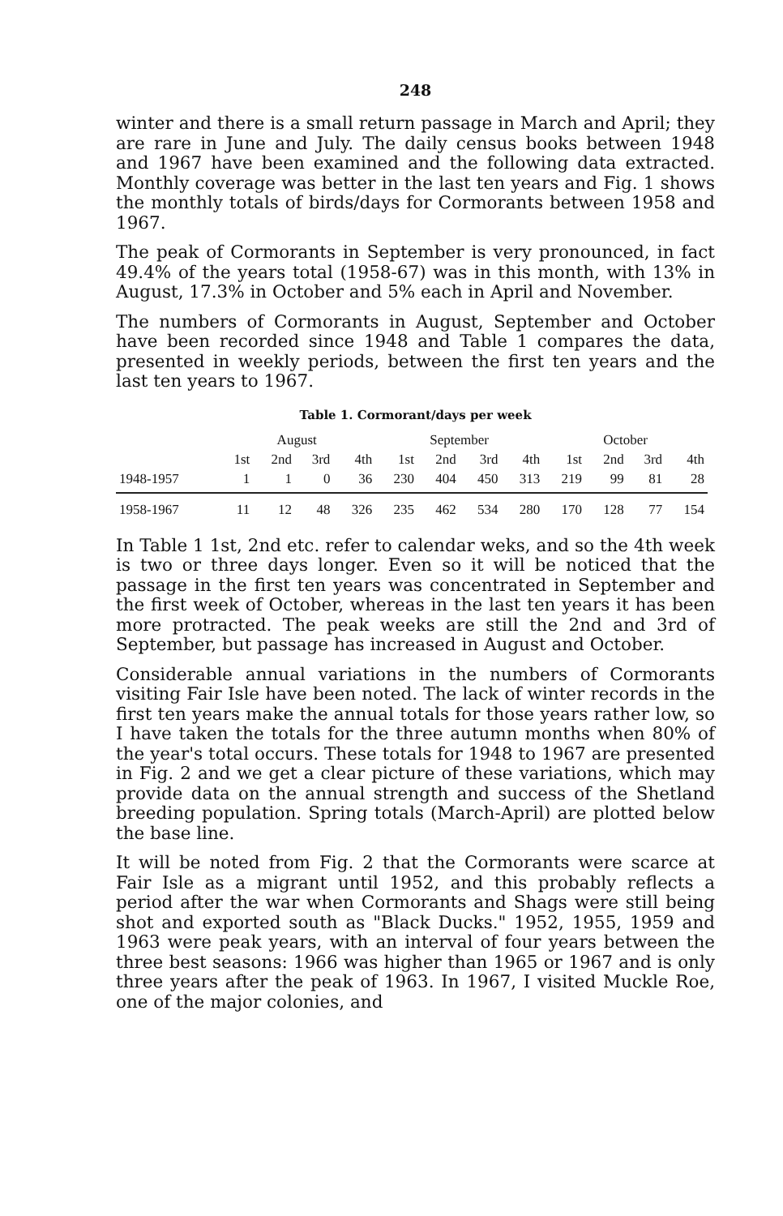248
winter and there is a small return passage in March and April; they are rare in June and July. The daily census books between 1948 and 1967 have been examined and the following data extracted. Monthly coverage was better in the last ten years and Fig. 1 shows the monthly totals of birds/days for Cormorants between 1958 and 1967.
The peak of Cormorants in September is very pronounced, in fact 49.4% of the years total (1958-67) was in this month, with 13% in August, 17.3% in October and 5% each in April and November.
The numbers of Cormorants in August, September and October have been recorded since 1948 and Table 1 compares the data, presented in weekly periods, between the first ten years and the last ten years to 1967.
Table 1. Cormorant/days per week
| | August | | | | September | | | | October | | | |
| --- | --- | --- | --- | --- | --- | --- | --- | --- | --- | --- | --- | --- |
| | 1st | 2nd | 3rd | 4th | 1st | 2nd | 3rd | 4th | 1st | 2nd | 3rd | 4th |
| 1948-1957 | 1 | 1 | 0 | 36 | 230 | 404 | 450 | 313 | 219 | 99 | 81 | 28 |
| 1958-1967 | 11 | 12 | 48 | 326 | 235 | 462 | 534 | 280 | 170 | 128 | 77 | 154 |
In Table 1 1st, 2nd etc. refer to calendar weks, and so the 4th week is two or three days longer. Even so it will be noticed that the passage in the first ten years was concentrated in September and the first week of October, whereas in the last ten years it has been more protracted. The peak weeks are still the 2nd and 3rd of September, but passage has increased in August and October.
Considerable annual variations in the numbers of Cormorants visiting Fair Isle have been noted. The lack of winter records in the first ten years make the annual totals for those years rather low, so I have taken the totals for the three autumn months when 80% of the year's total occurs. These totals for 1948 to 1967 are presented in Fig. 2 and we get a clear picture of these variations, which may provide data on the annual strength and success of the Shetland breeding population. Spring totals (March-April) are plotted below the base line.
It will be noted from Fig. 2 that the Cormorants were scarce at Fair Isle as a migrant until 1952, and this probably reflects a period after the war when Cormorants and Shags were still being shot and exported south as "Black Ducks." 1952, 1955, 1959 and 1963 were peak years, with an interval of four years between the three best seasons: 1966 was higher than 1965 or 1967 and is only three years after the peak of 1963. In 1967, I visited Muckle Roe, one of the major colonies, and